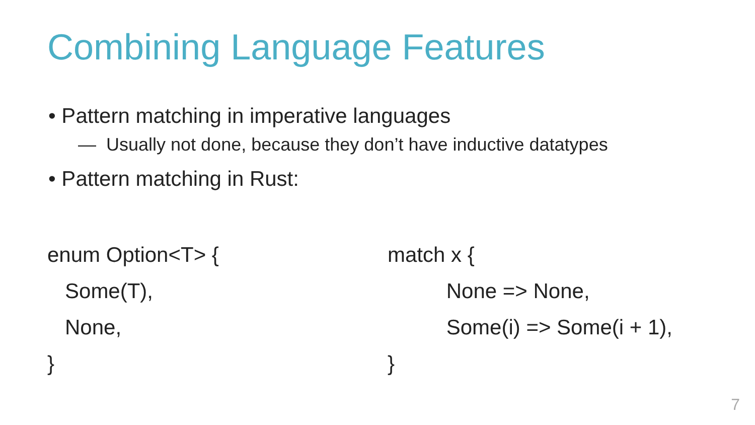Combining Language Features
• Pattern matching in imperative languages
— Usually not done, because they don’t have inductive datatypes
• Pattern matching in Rust:
enum Option<T> {
Some(T),
None,
}
match x {
None => None,
Some(i) => Some(i + 1),
}
7